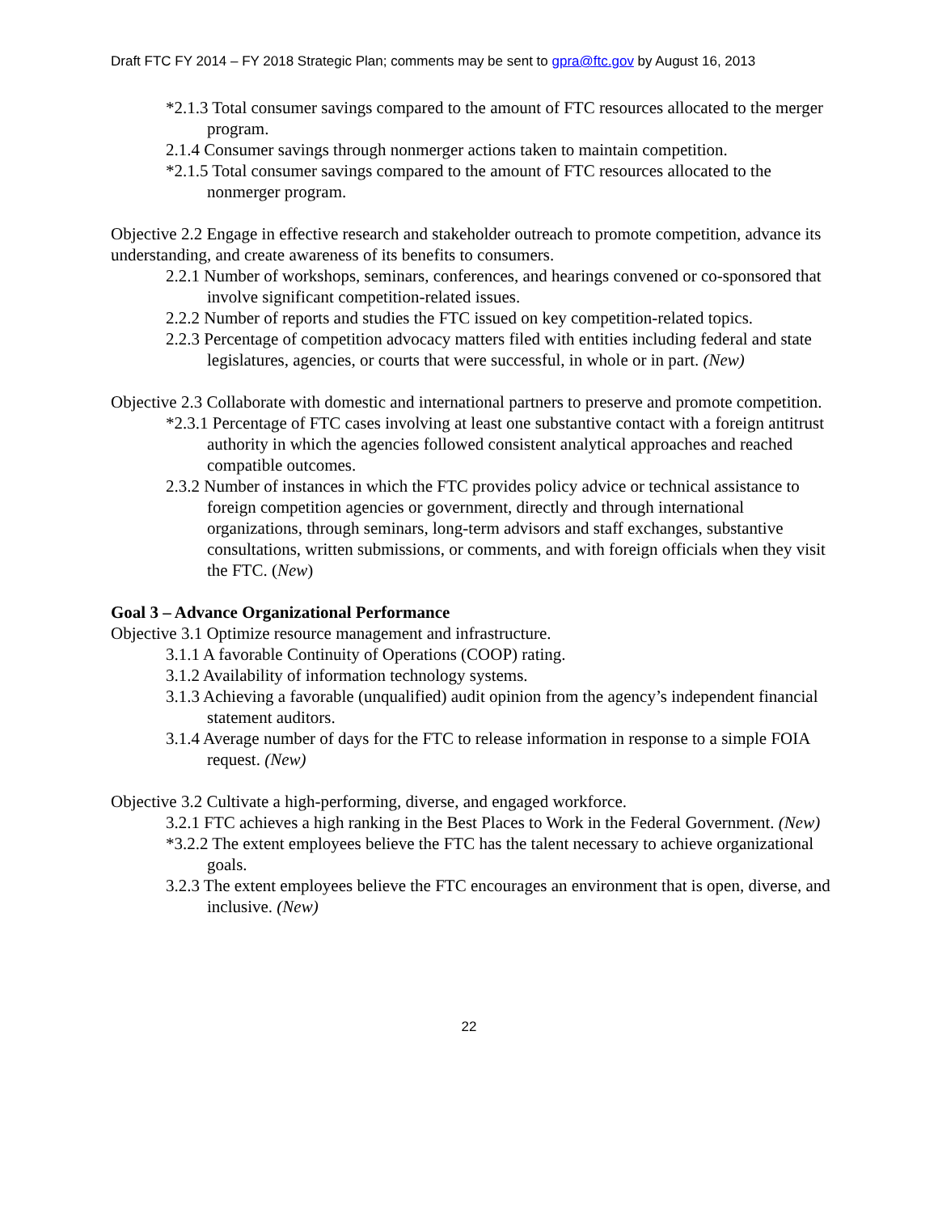Draft FTC FY 2014 – FY 2018 Strategic Plan; comments may be sent to gpra@ftc.gov by August 16, 2013
*2.1.3 Total consumer savings compared to the amount of FTC resources allocated to the merger program.
2.1.4 Consumer savings through nonmerger actions taken to maintain competition.
*2.1.5 Total consumer savings compared to the amount of FTC resources allocated to the nonmerger program.
Objective 2.2 Engage in effective research and stakeholder outreach to promote competition, advance its understanding, and create awareness of its benefits to consumers.
2.2.1 Number of workshops, seminars, conferences, and hearings convened or co-sponsored that involve significant competition-related issues.
2.2.2 Number of reports and studies the FTC issued on key competition-related topics.
2.2.3 Percentage of competition advocacy matters filed with entities including federal and state legislatures, agencies, or courts that were successful, in whole or in part. (New)
Objective 2.3 Collaborate with domestic and international partners to preserve and promote competition.
*2.3.1 Percentage of FTC cases involving at least one substantive contact with a foreign antitrust authority in which the agencies followed consistent analytical approaches and reached compatible outcomes.
2.3.2 Number of instances in which the FTC provides policy advice or technical assistance to foreign competition agencies or government, directly and through international organizations, through seminars, long-term advisors and staff exchanges, substantive consultations, written submissions, or comments, and with foreign officials when they visit the FTC. (New)
Goal 3 – Advance Organizational Performance
Objective 3.1 Optimize resource management and infrastructure.
3.1.1 A favorable Continuity of Operations (COOP) rating.
3.1.2 Availability of information technology systems.
3.1.3 Achieving a favorable (unqualified) audit opinion from the agency’s independent financial statement auditors.
3.1.4 Average number of days for the FTC to release information in response to a simple FOIA request. (New)
Objective 3.2 Cultivate a high-performing, diverse, and engaged workforce.
3.2.1 FTC achieves a high ranking in the Best Places to Work in the Federal Government. (New)
*3.2.2 The extent employees believe the FTC has the talent necessary to achieve organizational goals.
3.2.3 The extent employees believe the FTC encourages an environment that is open, diverse, and inclusive. (New)
22